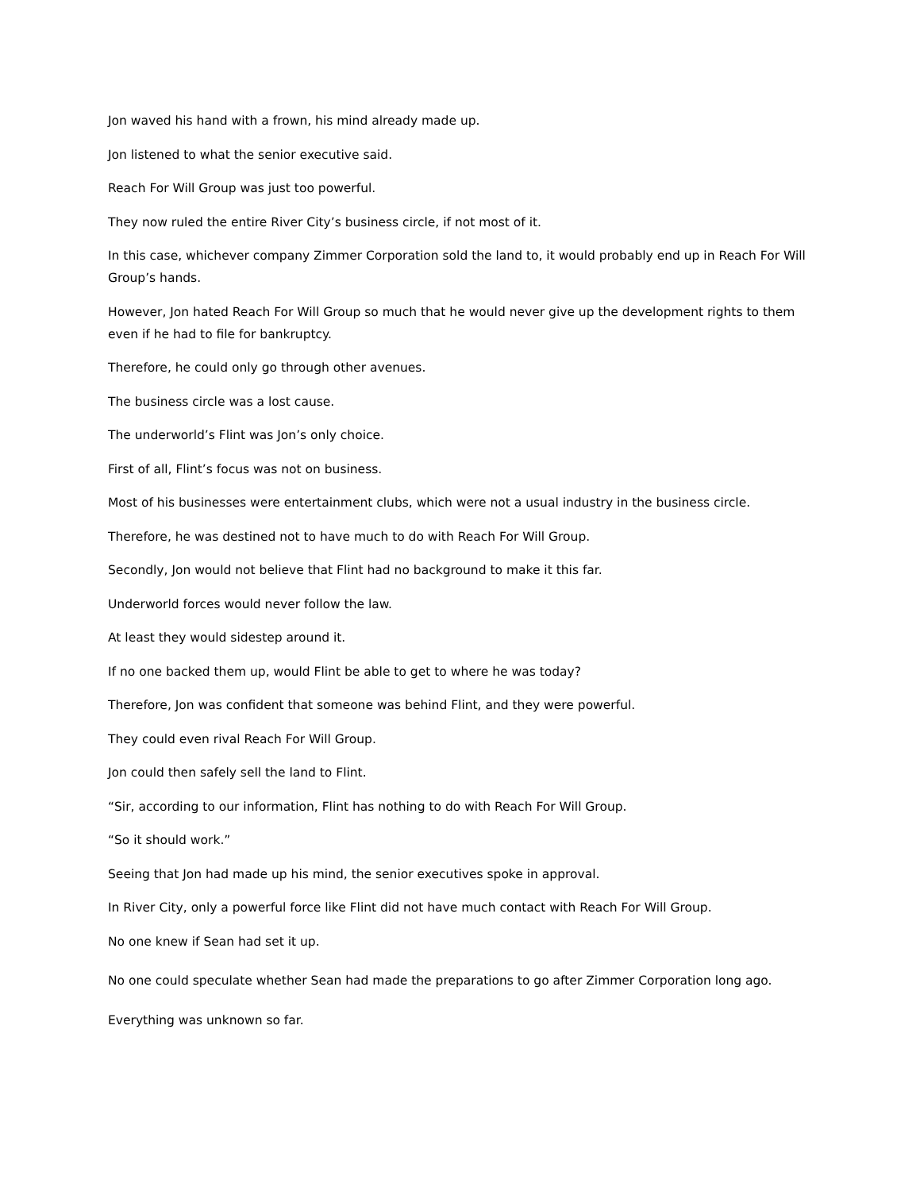Jon waved his hand with a frown, his mind already made up.
Jon listened to what the senior executive said.
Reach For Will Group was just too powerful.
They now ruled the entire River City’s business circle, if not most of it.
In this case, whichever company Zimmer Corporation sold the land to, it would probably end up in Reach For Will Group’s hands.
However, Jon hated Reach For Will Group so much that he would never give up the development rights to them even if he had to file for bankruptcy.
Therefore, he could only go through other avenues.
The business circle was a lost cause.
The underworld’s Flint was Jon’s only choice.
First of all, Flint’s focus was not on business.
Most of his businesses were entertainment clubs, which were not a usual industry in the business circle.
Therefore, he was destined not to have much to do with Reach For Will Group.
Secondly, Jon would not believe that Flint had no background to make it this far.
Underworld forces would never follow the law.
At least they would sidestep around it.
If no one backed them up, would Flint be able to get to where he was today?
Therefore, Jon was confident that someone was behind Flint, and they were powerful.
They could even rival Reach For Will Group.
Jon could then safely sell the land to Flint.
“Sir, according to our information, Flint has nothing to do with Reach For Will Group.
“So it should work.”
Seeing that Jon had made up his mind, the senior executives spoke in approval.
In River City, only a powerful force like Flint did not have much contact with Reach For Will Group.
No one knew if Sean had set it up.
No one could speculate whether Sean had made the preparations to go after Zimmer Corporation long ago.
Everything was unknown so far.